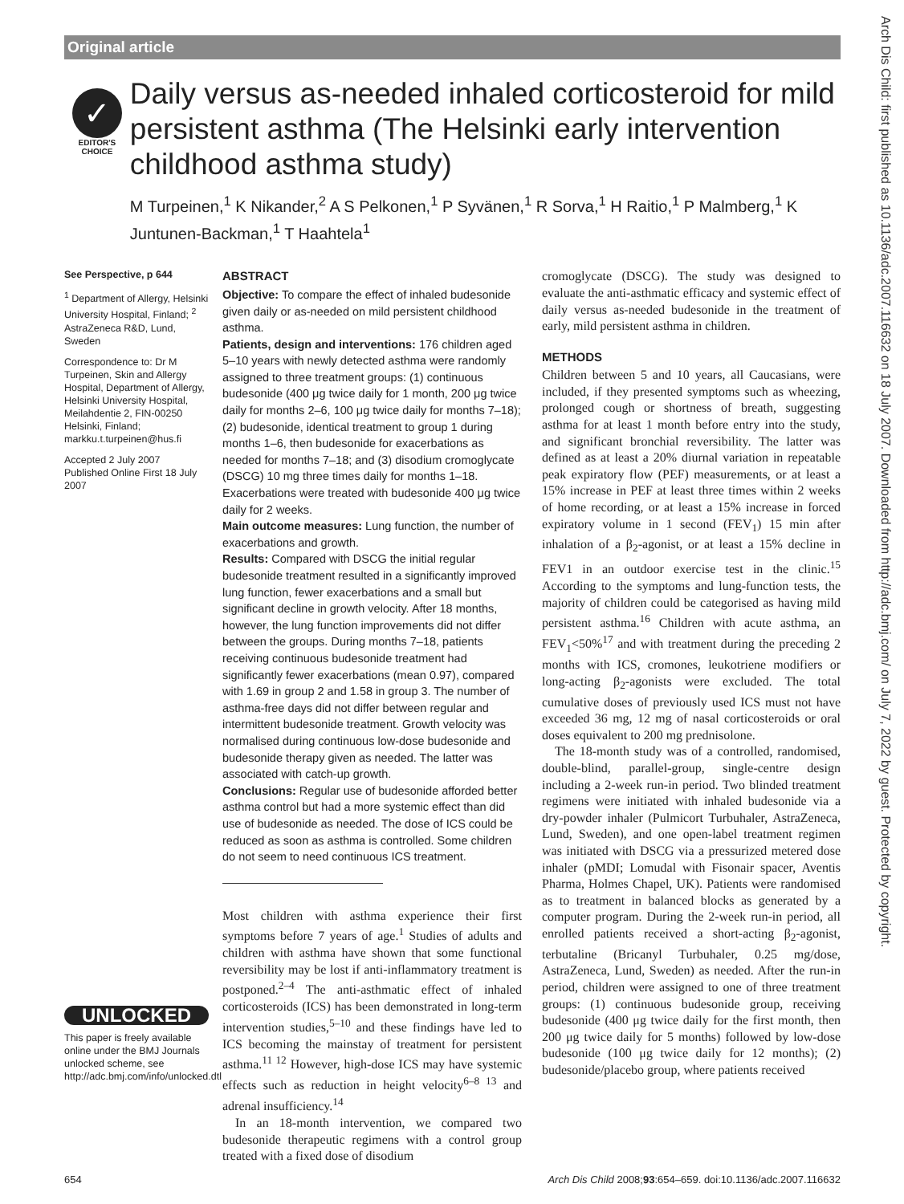Original article
Arch Dis Child: first published as 10.1136/adc.2007.116632 on 18 July 2007. Downloaded from http://adc.bmj.com/ on July 7, 2022 by guest. Protected by copyright.
✓
EDITOR'S
CHOICE
Daily versus as-needed inhaled corticosteroid for mild persistent asthma (The Helsinki early intervention childhood asthma study)
M Turpeinen,<sup>1</sup> K Nikander,<sup>2</sup> A S Pelkonen,<sup>1</sup> P Syvänen,<sup>1</sup> R Sorva,<sup>1</sup> H Raitio,<sup>1</sup> P Malmberg,<sup>1</sup> K Juntunen-Backman,<sup>1</sup> T Haahtela<sup>1</sup>
See Perspective, p 644
<sup>1</sup> Department of Allergy, Helsinki University Hospital, Finland; <sup>2</sup> AstraZeneca R&D, Lund, Sweden
Correspondence to: Dr M Turpeinen, Skin and Allergy Hospital, Department of Allergy, Helsinki University Hospital, Meilahdentie 2, FIN-00250 Helsinki, Finland; markku.t.turpeinen@hus.fi
Accepted 2 July 2007
Published Online First 18 July 2007
UNLOCKED
This paper is freely available online under the BMJ Journals unlocked scheme, see http://adc.bmj.com/info/unlocked.dtl
ABSTRACT
Objective: To compare the effect of inhaled budesonide given daily or as-needed on mild persistent childhood asthma.
Patients, design and interventions: 176 children aged 5–10 years with newly detected asthma were randomly assigned to three treatment groups: (1) continuous budesonide (400 μg twice daily for 1 month, 200 μg twice daily for months 2–6, 100 μg twice daily for months 7–18); (2) budesonide, identical treatment to group 1 during months 1–6, then budesonide for exacerbations as needed for months 7–18; and (3) disodium cromoglycate (DSCG) 10 mg three times daily for months 1–18. Exacerbations were treated with budesonide 400 μg twice daily for 2 weeks.
Main outcome measures: Lung function, the number of exacerbations and growth.
Results: Compared with DSCG the initial regular budesonide treatment resulted in a significantly improved lung function, fewer exacerbations and a small but significant decline in growth velocity. After 18 months, however, the lung function improvements did not differ between the groups. During months 7–18, patients receiving continuous budesonide treatment had significantly fewer exacerbations (mean 0.97), compared with 1.69 in group 2 and 1.58 in group 3. The number of asthma-free days did not differ between regular and intermittent budesonide treatment. Growth velocity was normalised during continuous low-dose budesonide and budesonide therapy given as needed. The latter was associated with catch-up growth.
Conclusions: Regular use of budesonide afforded better asthma control but had a more systemic effect than did use of budesonide as needed. The dose of ICS could be reduced as soon as asthma is controlled. Some children do not seem to need continuous ICS treatment.
Most children with asthma experience their first symptoms before 7 years of age.<sup>1</sup> Studies of adults and children with asthma have shown that some functional reversibility may be lost if anti-inflammatory treatment is postponed.<sup>2–4</sup> The anti-asthmatic effect of inhaled corticosteroids (ICS) has been demonstrated in long-term intervention studies,<sup>5–10</sup> and these findings have led to ICS becoming the mainstay of treatment for persistent asthma.<sup>11 12</sup> However, high-dose ICS may have systemic effects such as reduction in height velocity<sup>6–8 13</sup> and adrenal insufficiency.<sup>14</sup>
In an 18-month intervention, we compared two budesonide therapeutic regimens with a control group treated with a fixed dose of disodium
cromoglycate (DSCG). The study was designed to evaluate the anti-asthmatic efficacy and systemic effect of daily versus as-needed budesonide in the treatment of early, mild persistent asthma in children.
METHODS
Children between 5 and 10 years, all Caucasians, were included, if they presented symptoms such as wheezing, prolonged cough or shortness of breath, suggesting asthma for at least 1 month before entry into the study, and significant bronchial reversibility. The latter was defined as at least a 20% diurnal variation in repeatable peak expiratory flow (PEF) measurements, or at least a 15% increase in PEF at least three times within 2 weeks of home recording, or at least a 15% increase in forced expiratory volume in 1 second (FEV<sub>1</sub>) 15 min after inhalation of a β<sub>2</sub>-agonist, or at least a 15% decline in FEV1 in an outdoor exercise test in the clinic.<sup>15</sup> According to the symptoms and lung-function tests, the majority of children could be categorised as having mild persistent asthma.<sup>16</sup> Children with acute asthma, an FEV<sub>1</sub><50%<sup>17</sup> and with treatment during the preceding 2 months with ICS, cromones, leukotriene modifiers or long-acting β<sub>2</sub>-agonists were excluded. The total cumulative doses of previously used ICS must not have exceeded 36 mg, 12 mg of nasal corticosteroids or oral doses equivalent to 200 mg prednisolone.
The 18-month study was of a controlled, randomised, double-blind, parallel-group, single-centre design including a 2-week run-in period. Two blinded treatment regimens were initiated with inhaled budesonide via a dry-powder inhaler (Pulmicort Turbuhaler, AstraZeneca, Lund, Sweden), and one open-label treatment regimen was initiated with DSCG via a pressurized metered dose inhaler (pMDI; Lomudal with Fisonair spacer, Aventis Pharma, Holmes Chapel, UK). Patients were randomised as to treatment in balanced blocks as generated by a computer program. During the 2-week run-in period, all enrolled patients received a short-acting β<sub>2</sub>-agonist, terbutaline (Bricanyl Turbuhaler, 0.25 mg/dose, AstraZeneca, Lund, Sweden) as needed. After the run-in period, children were assigned to one of three treatment groups: (1) continuous budesonide group, receiving budesonide (400 μg twice daily for the first month, then 200 μg twice daily for 5 months) followed by low-dose budesonide (100 μg twice daily for 12 months); (2) budesonide/placebo group, where patients received
654 Arch Dis Child 2008;93:654–659. doi:10.1136/adc.2007.116632